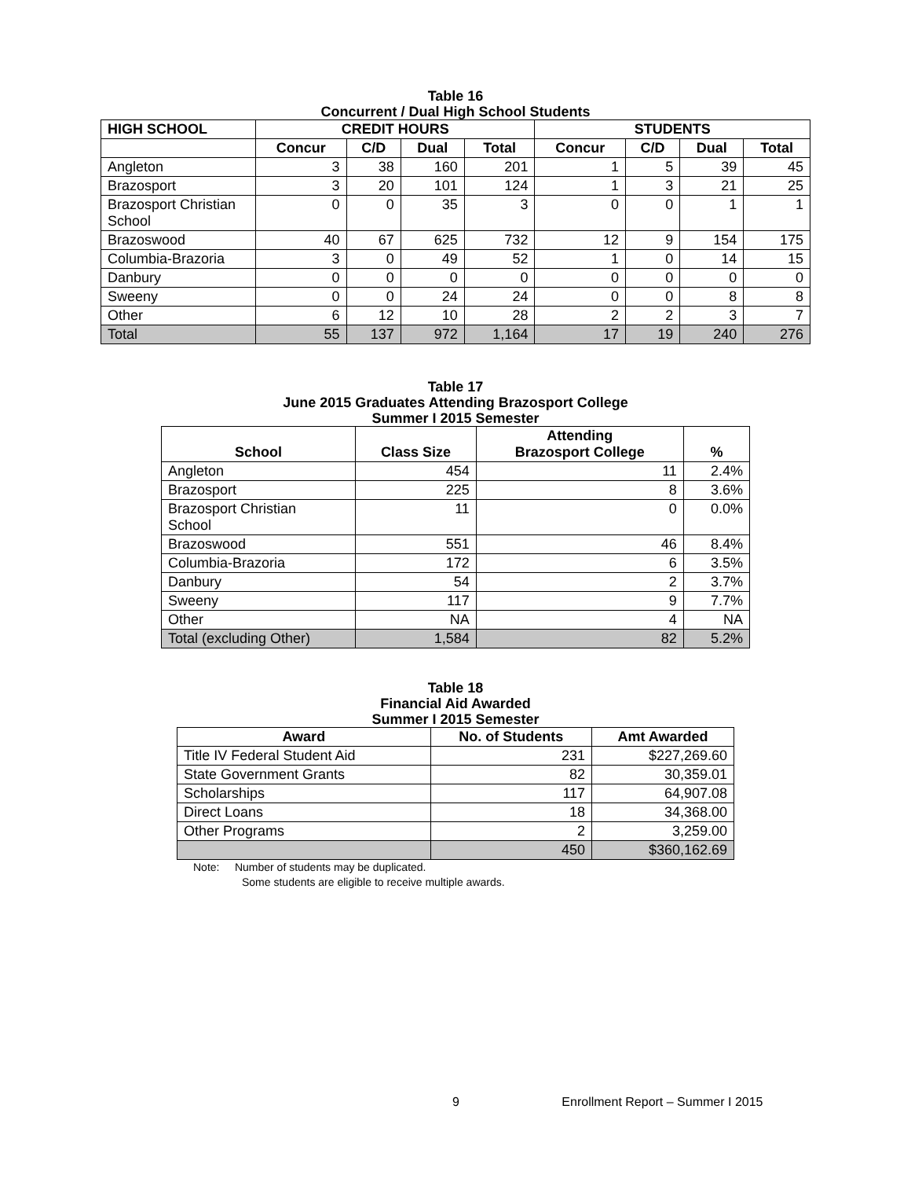Table 16
Concurrent / Dual High School Students
| HIGH SCHOOL | CREDIT HOURS | | | | STUDENTS | | | |
| --- | --- | --- | --- | --- | --- | --- | --- | --- |
| | Concur | C/D | Dual | Total | Concur | C/D | Dual | Total |
| Angleton | 3 | 38 | 160 | 201 | 1 | 5 | 39 | 45 |
| Brazosport | 3 | 20 | 101 | 124 | 1 | 3 | 21 | 25 |
| Brazosport Christian School | 0 | 0 | 35 | 3 | 0 | 0 | 1 | 1 |
| Brazoswood | 40 | 67 | 625 | 732 | 12 | 9 | 154 | 175 |
| Columbia-Brazoria | 3 | 0 | 49 | 52 | 1 | 0 | 14 | 15 |
| Danbury | 0 | 0 | 0 | 0 | 0 | 0 | 0 | 0 |
| Sweeny | 0 | 0 | 24 | 24 | 0 | 0 | 8 | 8 |
| Other | 6 | 12 | 10 | 28 | 2 | 2 | 3 | 7 |
| Total | 55 | 137 | 972 | 1,164 | 17 | 19 | 240 | 276 |
Table 17
June 2015 Graduates Attending Brazosport College
Summer I 2015 Semester
| School | Class Size | Attending Brazosport College | % |
| --- | --- | --- | --- |
| Angleton | 454 | 11 | 2.4% |
| Brazosport | 225 | 8 | 3.6% |
| Brazosport Christian School | 11 | 0 | 0.0% |
| Brazoswood | 551 | 46 | 8.4% |
| Columbia-Brazoria | 172 | 6 | 3.5% |
| Danbury | 54 | 2 | 3.7% |
| Sweeny | 117 | 9 | 7.7% |
| Other | NA | 4 | NA |
| Total (excluding Other) | 1,584 | 82 | 5.2% |
Table 18
Financial Aid Awarded
Summer I 2015 Semester
| Award | No. of Students | Amt Awarded |
| --- | --- | --- |
| Title IV Federal Student Aid | 231 | $227,269.60 |
| State Government Grants | 82 | 30,359.01 |
| Scholarships | 117 | 64,907.08 |
| Direct Loans | 18 | 34,368.00 |
| Other Programs | 2 | 3,259.00 |
| | 450 | $360,162.69 |
Note: Number of students may be duplicated.
Some students are eligible to receive multiple awards.
9 Enrollment Report – Summer I 2015